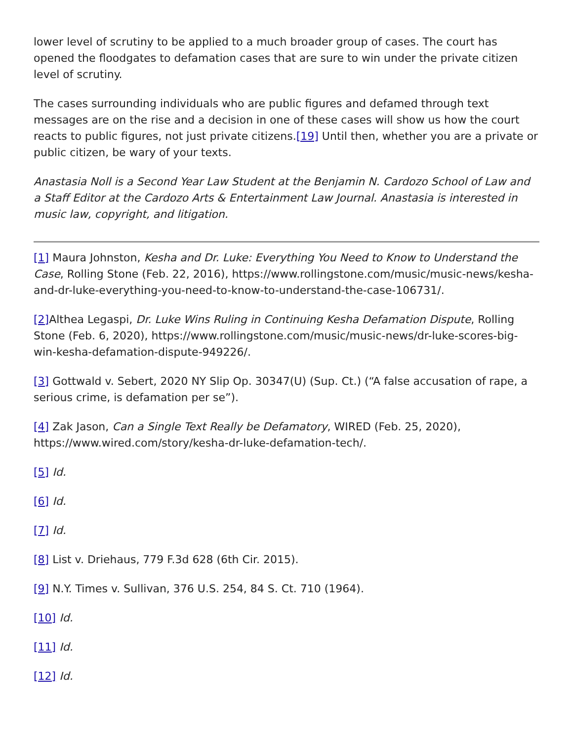lower level of scrutiny to be applied to a much broader group of cases. The court has opened the floodgates to defamation cases that are sure to win under the private citizen level of scrutiny.
The cases surrounding individuals who are public figures and defamed through text messages are on the rise and a decision in one of these cases will show us how the court reacts to public figures, not just private citizens.[19] Until then, whether you are a private or public citizen, be wary of your texts.
Anastasia Noll is a Second Year Law Student at the Benjamin N. Cardozo School of Law and a Staff Editor at the Cardozo Arts & Entertainment Law Journal. Anastasia is interested in music law, copyright, and litigation.
[1] Maura Johnston, Kesha and Dr. Luke: Everything You Need to Know to Understand the Case, Rolling Stone (Feb. 22, 2016), https://www.rollingstone.com/music/music-news/kesha-and-dr-luke-everything-you-need-to-know-to-understand-the-case-106731/.
[2] Althea Legaspi, Dr. Luke Wins Ruling in Continuing Kesha Defamation Dispute, Rolling Stone (Feb. 6, 2020), https://www.rollingstone.com/music/music-news/dr-luke-scores-big-win-kesha-defamation-dispute-949226/.
[3] Gottwald v. Sebert, 2020 NY Slip Op. 30347(U) (Sup. Ct.) (“A false accusation of rape, a serious crime, is defamation per se”).
[4] Zak Jason, Can a Single Text Really be Defamatory, WIRED (Feb. 25, 2020), https://www.wired.com/story/kesha-dr-luke-defamation-tech/.
[5] Id.
[6] Id.
[7] Id.
[8] List v. Driehaus, 779 F.3d 628 (6th Cir. 2015).
[9] N.Y. Times v. Sullivan, 376 U.S. 254, 84 S. Ct. 710 (1964).
[10] Id.
[11] Id.
[12] Id.